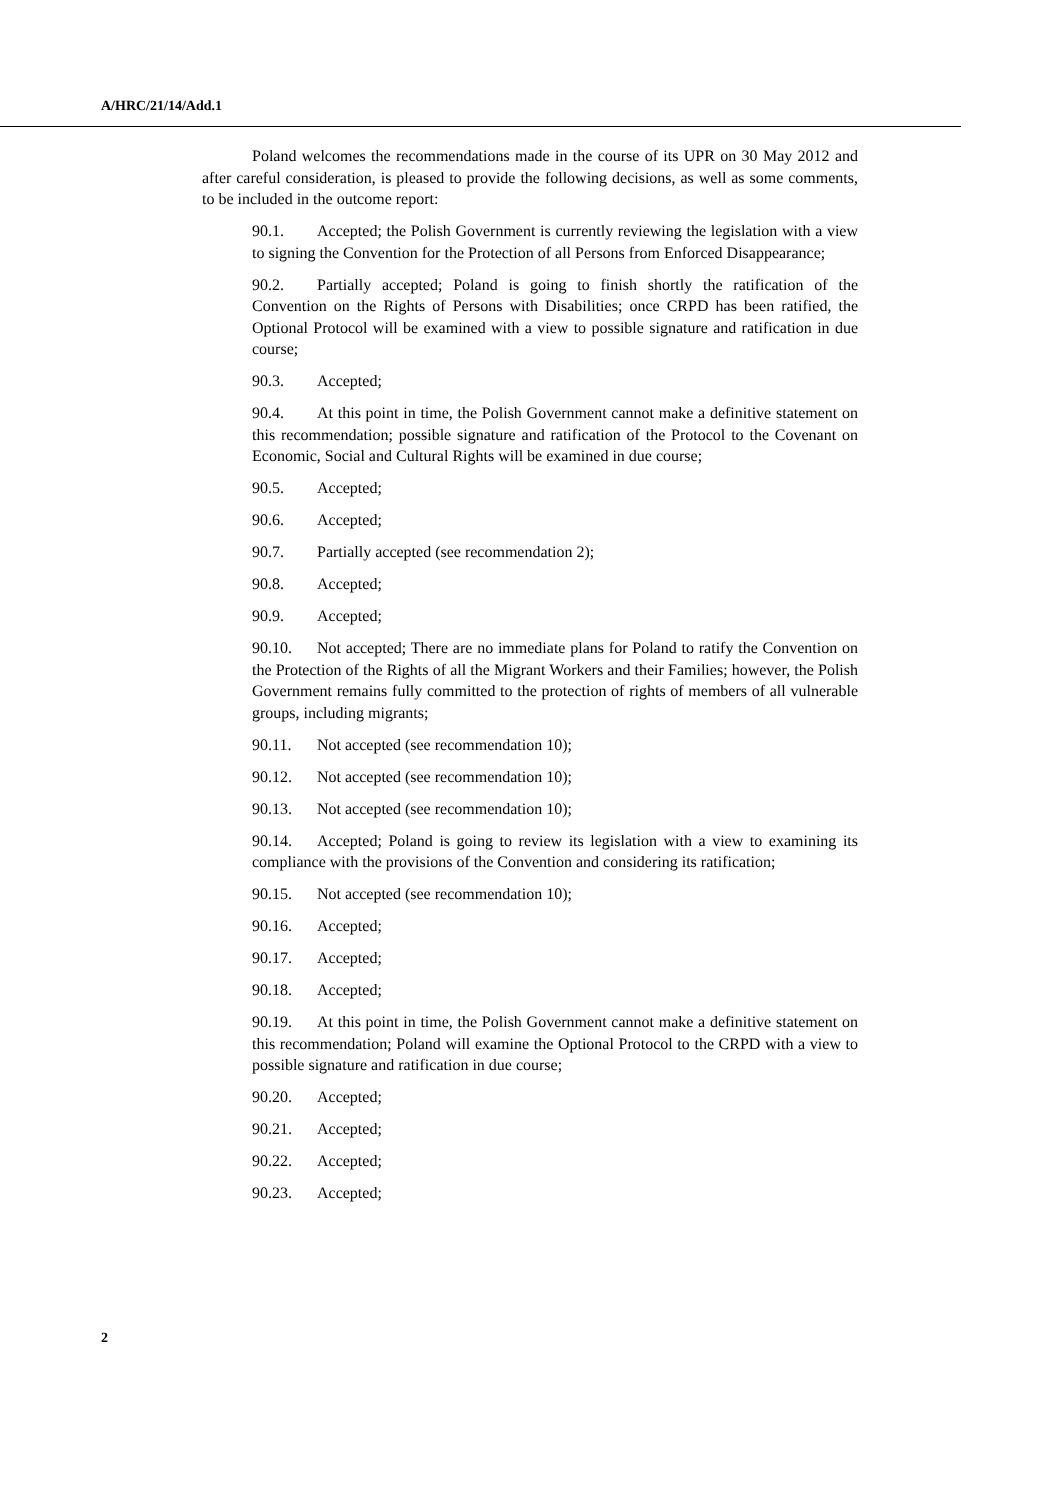A/HRC/21/14/Add.1
Poland welcomes the recommendations made in the course of its UPR on 30 May 2012 and after careful consideration, is pleased to provide the following decisions, as well as some comments, to be included in the outcome report:
90.1. Accepted; the Polish Government is currently reviewing the legislation with a view to signing the Convention for the Protection of all Persons from Enforced Disappearance;
90.2. Partially accepted; Poland is going to finish shortly the ratification of the Convention on the Rights of Persons with Disabilities; once CRPD has been ratified, the Optional Protocol will be examined with a view to possible signature and ratification in due course;
90.3. Accepted;
90.4. At this point in time, the Polish Government cannot make a definitive statement on this recommendation; possible signature and ratification of the Protocol to the Covenant on Economic, Social and Cultural Rights will be examined in due course;
90.5. Accepted;
90.6. Accepted;
90.7. Partially accepted (see recommendation 2);
90.8. Accepted;
90.9. Accepted;
90.10. Not accepted; There are no immediate plans for Poland to ratify the Convention on the Protection of the Rights of all the Migrant Workers and their Families; however, the Polish Government remains fully committed to the protection of rights of members of all vulnerable groups, including migrants;
90.11. Not accepted (see recommendation 10);
90.12. Not accepted (see recommendation 10);
90.13. Not accepted (see recommendation 10);
90.14. Accepted; Poland is going to review its legislation with a view to examining its compliance with the provisions of the Convention and considering its ratification;
90.15. Not accepted (see recommendation 10);
90.16. Accepted;
90.17. Accepted;
90.18. Accepted;
90.19. At this point in time, the Polish Government cannot make a definitive statement on this recommendation; Poland will examine the Optional Protocol to the CRPD with a view to possible signature and ratification in due course;
90.20. Accepted;
90.21. Accepted;
90.22. Accepted;
90.23. Accepted;
2